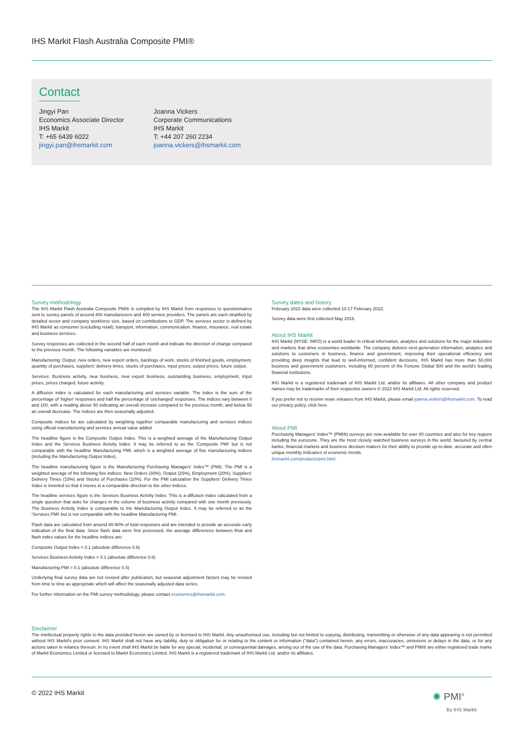IHS Markit Flash Australia Composite PMI®
Contact
Jingyi Pan
Economics Associate Director
IHS Markit
T: +65 6439 6022
jingyi.pan@ihsmarkit.com
Joanna Vickers
Corporate Communications
IHS Markit
T: +44 207 260 2234
joanna.vickers@ihsmarkit.com
Survey methodology
The IHS Markit Flash Australia Composite PMI® is compiled by IHS Markit from responses to questionnaires sent to survey panels of around 400 manufacturers and 400 service providers. The panels are each stratified by detailed sector and company workforce size, based on contributions to GDP. The services sector is defined by IHS Markit as consumer (excluding retail), transport, information, communication, finance, insurance, real estate and business services.
Survey responses are collected in the second half of each month and indicate the direction of change compared to the previous month. The following variables are monitored:
Manufacturing: Output, new orders, new export orders, backlogs of work, stocks of finished goods, employment, quantity of purchases, suppliers' delivery times, stocks of purchases, input prices, output prices, future output.
Services: Business activity, new business, new export business, outstanding business, employment, input prices, prices charged, future activity.
A diffusion index is calculated for each manufacturing and services variable. The index is the sum of the percentage of 'higher' responses and half the percentage of 'unchanged' responses. The indices vary between 0 and 100, with a reading above 50 indicating an overall increase compared to the previous month, and below 50 an overall decrease. The indices are then seasonally adjusted.
Composite indices for are calculated by weighting together comparable manufacturing and services indices using official manufacturing and services annual value added.
The headline figure is the Composite Output Index. This is a weighted average of the Manufacturing Output Index and the Services Business Activity Index. It may be referred to as the 'Composite PMI' but is not comparable with the headline Manufacturing PMI, which is a weighted average of five manufacturing indices (including the Manufacturing Output Index).
The headline manufacturing figure is the Manufacturing Purchasing Managers' Index™ (PMI). The PMI is a weighted average of the following five indices: New Orders (30%), Output (25%), Employment (20%), Suppliers' Delivery Times (15%) and Stocks of Purchases (10%). For the PMI calculation the Suppliers' Delivery Times Index is inverted so that it moves in a comparable direction to the other indices.
The headline services figure is the Services Business Activity Index. This is a diffusion index calculated from a single question that asks for changes in the volume of business activity compared with one month previously. The Business Activity Index is comparable to the Manufacturing Output Index. It may be referred to as the 'Services PMI' but is not comparable with the headline Manufacturing PMI.
Flash data are calculated from around 80-90% of total responses and are intended to provide an accurate early indication of the final data. Since flash data were first processed, the average differences between final and flash index values for the headline indices are:
Composite Output Index = 0.1 (absolute difference 0.6)
Services Business Activity Index = 0.1 (absolute difference 0.6)
Manufacturing PMI = 0.1 (absolute difference 0.4)
Underlying final survey data are not revised after publication, but seasonal adjustment factors may be revised from time to time as appropriate which will affect the seasonally adjusted data series.
For further information on the PMI survey methodology, please contact economics@ihsmarkit.com.
Survey dates and history
February 2022 data were collected 10-17 February 2022.
Survey data were first collected May 2016.
About IHS Markit
IHS Markit (NYSE: INFO) is a world leader in critical information, analytics and solutions for the major industries and markets that drive economies worldwide. The company delivers next-generation information, analytics and solutions to customers in business, finance and government, improving their operational efficiency and providing deep insights that lead to well-informed, confident decisions. IHS Markit has more than 50,000 business and government customers, including 80 percent of the Fortune Global 500 and the world's leading financial institutions.
IHS Markit is a registered trademark of IHS Markit Ltd. and/or its affiliates. All other company and product names may be trademarks of their respective owners © 2022 IHS Markit Ltd. All rights reserved.
If you prefer not to receive news releases from IHS Markit, please email joanna.vickers@ihsmarkit.com. To read our privacy policy, click here.
About PMI
Purchasing Managers' Index™ (PMI®) surveys are now available for over 40 countries and also for key regions including the eurozone. They are the most closely watched business surveys in the world, favoured by central banks, financial markets and business decision makers for their ability to provide up-to-date, accurate and often unique monthly indicators of economic trends.
ihsmarkit.com/products/pmi.html.
Disclaimer
The intellectual property rights to the data provided herein are owned by or licensed to IHS Markit. Any unauthorised use, including but not limited to copying, distributing, transmitting or otherwise of any data appearing is not permitted without IHS Markit's prior consent. IHS Markit shall not have any liability, duty or obligation for or relating to the content or information ("data") contained herein, any errors, inaccuracies, omissions or delays in the data, or for any actions taken in reliance thereon. In no event shall IHS Markit be liable for any special, incidental, or consequential damages, arising out of the use of the data. Purchasing Managers' Index™ and PMI® are either registered trade marks of Markit Economics Limited or licensed to Markit Economics Limited. IHS Markit is a registered trademark of IHS Markit Ltd. and/or its affiliates.
© 2022 IHS Markit
✺ PMI<sup>®</sup>
By IHS Markit